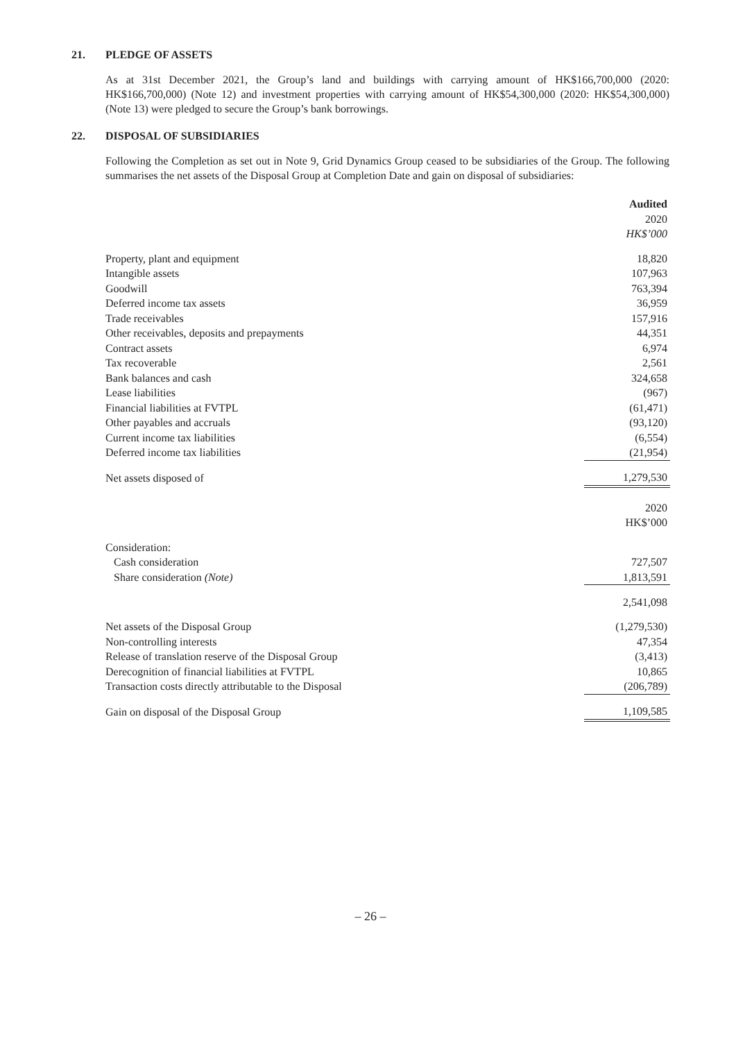21. PLEDGE OF ASSETS
As at 31st December 2021, the Group’s land and buildings with carrying amount of HK$166,700,000 (2020: HK$166,700,000) (Note 12) and investment properties with carrying amount of HK$54,300,000 (2020: HK$54,300,000) (Note 13) were pledged to secure the Group’s bank borrowings.
22. DISPOSAL OF SUBSIDIARIES
Following the Completion as set out in Note 9, Grid Dynamics Group ceased to be subsidiaries of the Group. The following summarises the net assets of the Disposal Group at Completion Date and gain on disposal of subsidiaries:
| | Audited 2020 HK$’000 |
| Property, plant and equipment | 18,820 |
| Intangible assets | 107,963 |
| Goodwill | 763,394 |
| Deferred income tax assets | 36,959 |
| Trade receivables | 157,916 |
| Other receivables, deposits and prepayments | 44,351 |
| Contract assets | 6,974 |
| Tax recoverable | 2,561 |
| Bank balances and cash | 324,658 |
| Lease liabilities | (967) |
| Financial liabilities at FVTPL | (61,471) |
| Other payables and accruals | (93,120) |
| Current income tax liabilities | (6,554) |
| Deferred income tax liabilities | (21,954) |
| Net assets disposed of | 1,279,530 |
| | 2020 HK$’000 |
| Consideration: | |
| Cash consideration | 727,507 |
| Share consideration (Note) | 1,813,591 |
| | 2,541,098 |
| Net assets of the Disposal Group | (1,279,530) |
| Non-controlling interests | 47,354 |
| Release of translation reserve of the Disposal Group | (3,413) |
| Derecognition of financial liabilities at FVTPL | 10,865 |
| Transaction costs directly attributable to the Disposal | (206,789) |
| Gain on disposal of the Disposal Group | 1,109,585 |
– 26 –